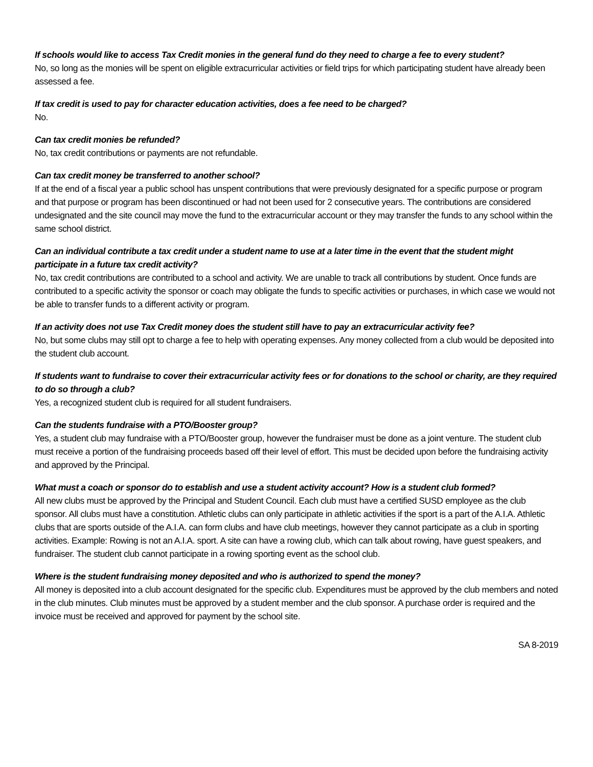If schools would like to access Tax Credit monies in the general fund do they need to charge a fee to every student?
No, so long as the monies will be spent on eligible extracurricular activities or field trips for which participating student have already been assessed a fee.
If tax credit is used to pay for character education activities, does a fee need to be charged?
No.
Can tax credit monies be refunded?
No, tax credit contributions or payments are not refundable.
Can tax credit money be transferred to another school?
If at the end of a fiscal year a public school has unspent contributions that were previously designated for a specific purpose or program and that purpose or program has been discontinued or had not been used for 2 consecutive years. The contributions are considered undesignated and the site council may move the fund to the extracurricular account or they may transfer the funds to any school within the same school district.
Can an individual contribute a tax credit under a student name to use at a later time in the event that the student might participate in a future tax credit activity?
No, tax credit contributions are contributed to a school and activity. We are unable to track all contributions by student. Once funds are contributed to a specific activity the sponsor or coach may obligate the funds to specific activities or purchases, in which case we would not be able to transfer funds to a different activity or program.
If an activity does not use Tax Credit money does the student still have to pay an extracurricular activity fee?
No, but some clubs may still opt to charge a fee to help with operating expenses. Any money collected from a club would be deposited into the student club account.
If students want to fundraise to cover their extracurricular activity fees or for donations to the school or charity, are they required to do so through a club?
Yes, a recognized student club is required for all student fundraisers.
Can the students fundraise with a PTO/Booster group?
Yes, a student club may fundraise with a PTO/Booster group, however the fundraiser must be done as a joint venture. The student club must receive a portion of the fundraising proceeds based off their level of effort. This must be decided upon before the fundraising activity and approved by the Principal.
What must a coach or sponsor do to establish and use a student activity account? How is a student club formed?
All new clubs must be approved by the Principal and Student Council. Each club must have a certified SUSD employee as the club sponsor. All clubs must have a constitution. Athletic clubs can only participate in athletic activities if the sport is a part of the A.I.A. Athletic clubs that are sports outside of the A.I.A. can form clubs and have club meetings, however they cannot participate as a club in sporting activities. Example: Rowing is not an A.I.A. sport. A site can have a rowing club, which can talk about rowing, have guest speakers, and fundraiser. The student club cannot participate in a rowing sporting event as the school club.
Where is the student fundraising money deposited and who is authorized to spend the money?
All money is deposited into a club account designated for the specific club. Expenditures must be approved by the club members and noted in the club minutes. Club minutes must be approved by a student member and the club sponsor. A purchase order is required and the invoice must be received and approved for payment by the school site.
SA 8-2019